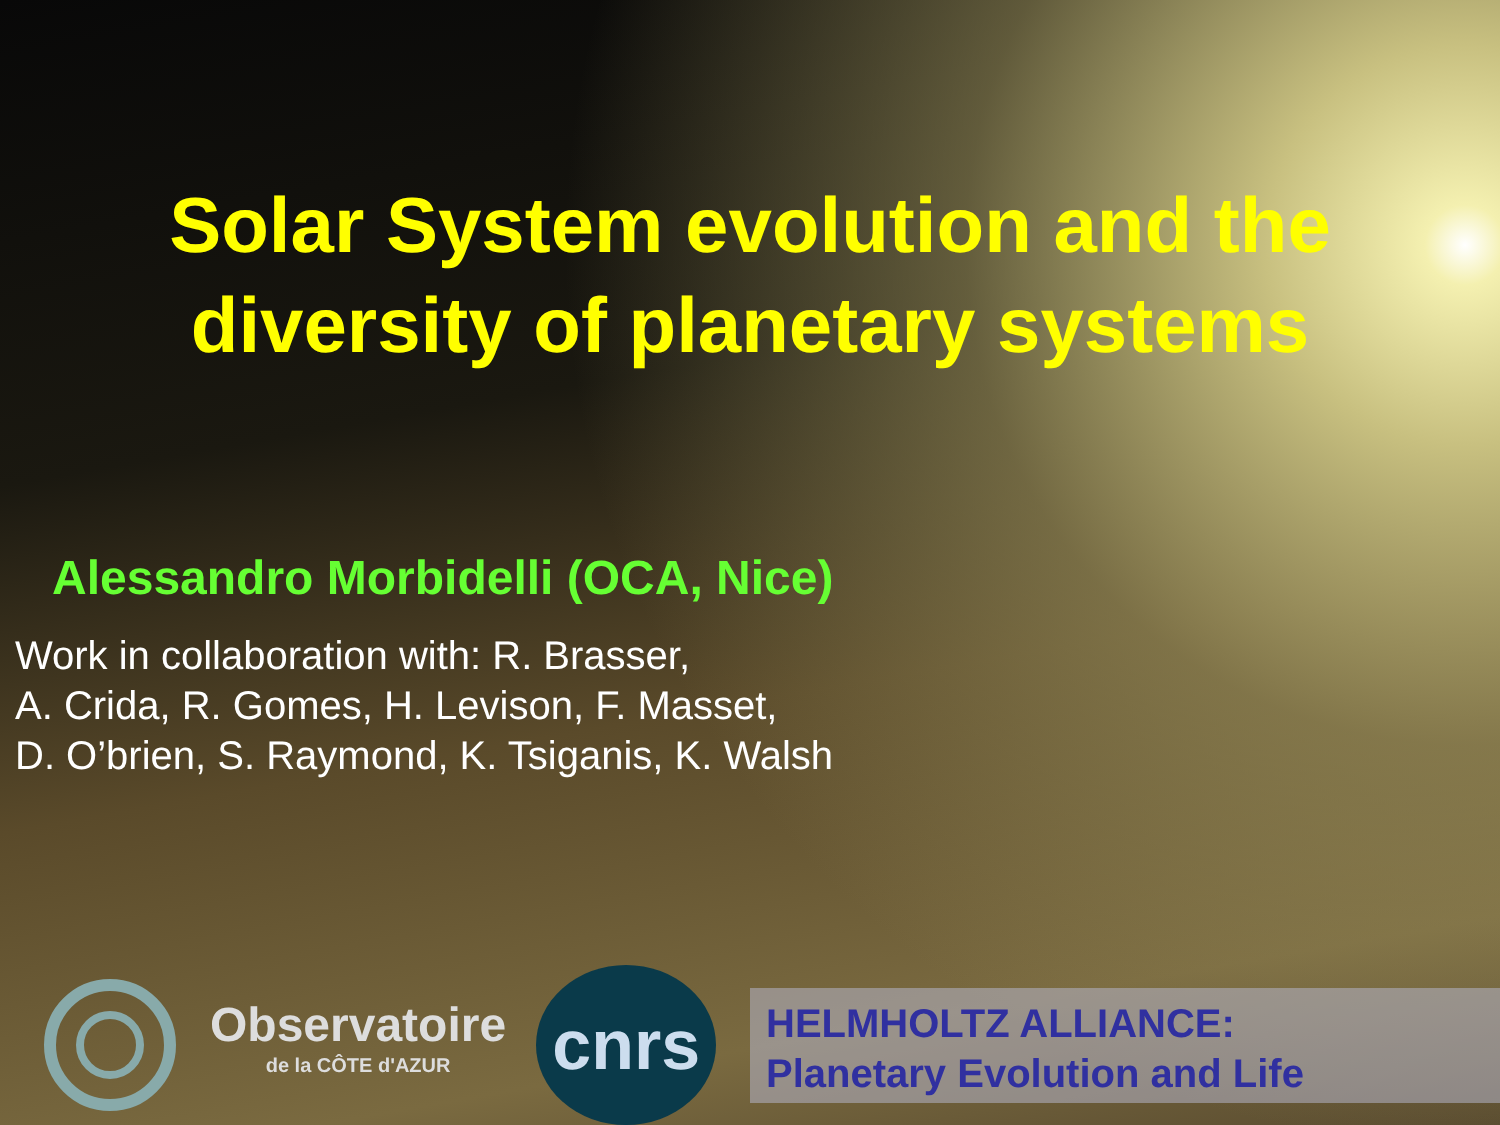Solar System evolution and the
diversity of planetary systems
Alessandro Morbidelli (OCA, Nice)
Work in collaboration with: R. Brasser,
A. Crida, R. Gomes, H. Levison, F. Masset,
D. O’brien, S. Raymond, K. Tsiganis, K. Walsh
Observatoire
de la CÔTE d'AZUR
cnrs
HELMHOLTZ ALLIANCE:
Planetary Evolution and Life